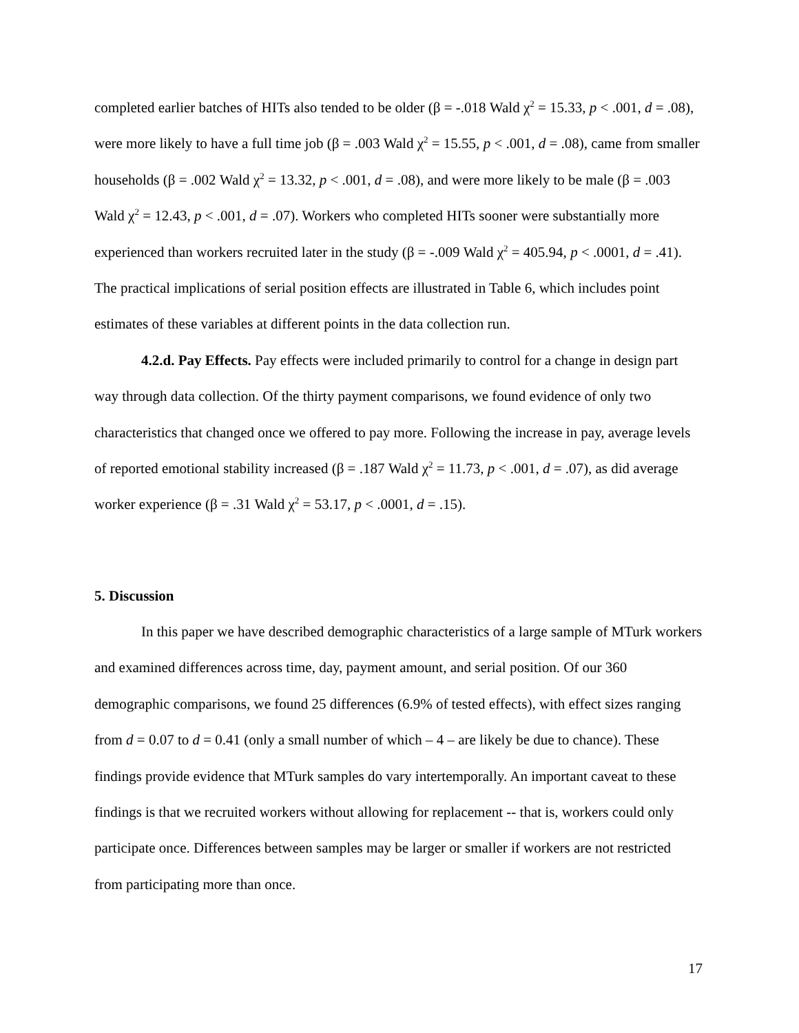completed earlier batches of HITs also tended to be older (β = -.018 Wald χ<sup>2</sup> = 15.33, p < .001, d = .08), were more likely to have a full time job (β = .003 Wald χ<sup>2</sup> = 15.55, p < .001, d = .08), came from smaller households (β = .002 Wald χ<sup>2</sup> = 13.32, p < .001, d = .08), and were more likely to be male (β = .003 Wald χ<sup>2</sup> = 12.43, p < .001, d = .07). Workers who completed HITs sooner were substantially more experienced than workers recruited later in the study (β = -.009 Wald χ<sup>2</sup> = 405.94, p < .0001, d = .41). The practical implications of serial position effects are illustrated in Table 6, which includes point estimates of these variables at different points in the data collection run.
4.2.d. Pay Effects. Pay effects were included primarily to control for a change in design part way through data collection. Of the thirty payment comparisons, we found evidence of only two characteristics that changed once we offered to pay more. Following the increase in pay, average levels of reported emotional stability increased (β = .187 Wald χ<sup>2</sup> = 11.73, p < .001, d = .07), as did average worker experience (β = .31 Wald χ<sup>2</sup> = 53.17, p < .0001, d = .15).
5. Discussion
In this paper we have described demographic characteristics of a large sample of MTurk workers and examined differences across time, day, payment amount, and serial position. Of our 360 demographic comparisons, we found 25 differences (6.9% of tested effects), with effect sizes ranging from d = 0.07 to d = 0.41 (only a small number of which – 4 – are likely be due to chance). These findings provide evidence that MTurk samples do vary intertemporally. An important caveat to these findings is that we recruited workers without allowing for replacement -- that is, workers could only participate once. Differences between samples may be larger or smaller if workers are not restricted from participating more than once.
17